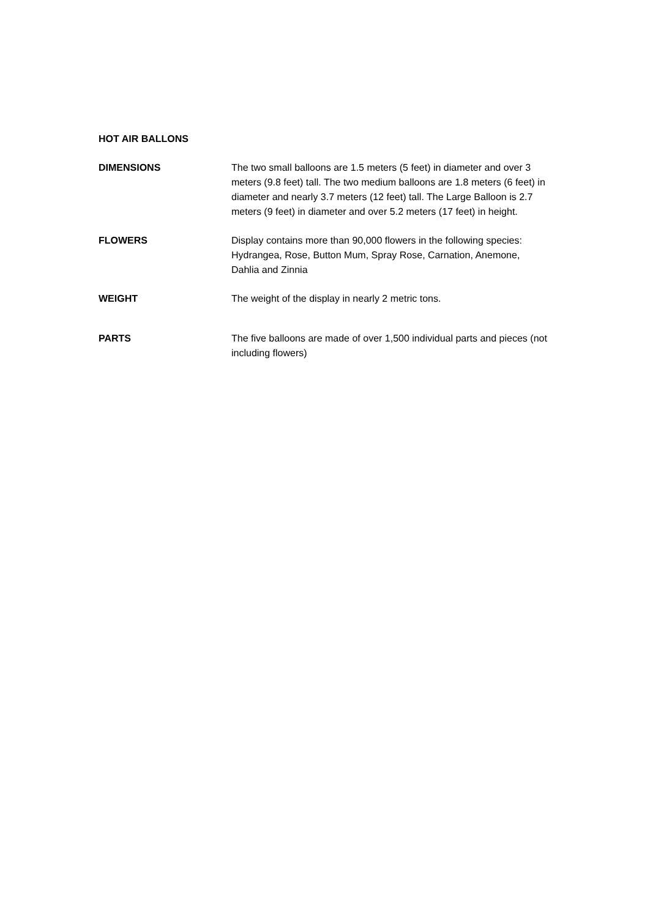HOT AIR BALLONS
DIMENSIONS The two small balloons are 1.5 meters (5 feet) in diameter and over 3 meters (9.8 feet) tall. The two medium balloons are 1.8 meters (6 feet) in diameter and nearly 3.7 meters (12 feet) tall. The Large Balloon is 2.7 meters (9 feet) in diameter and over 5.2 meters (17 feet) in height.
FLOWERS Display contains more than 90,000 flowers in the following species: Hydrangea, Rose, Button Mum, Spray Rose, Carnation, Anemone, Dahlia and Zinnia
WEIGHT The weight of the display in nearly 2 metric tons.
PARTS The five balloons are made of over 1,500 individual parts and pieces (not including flowers)